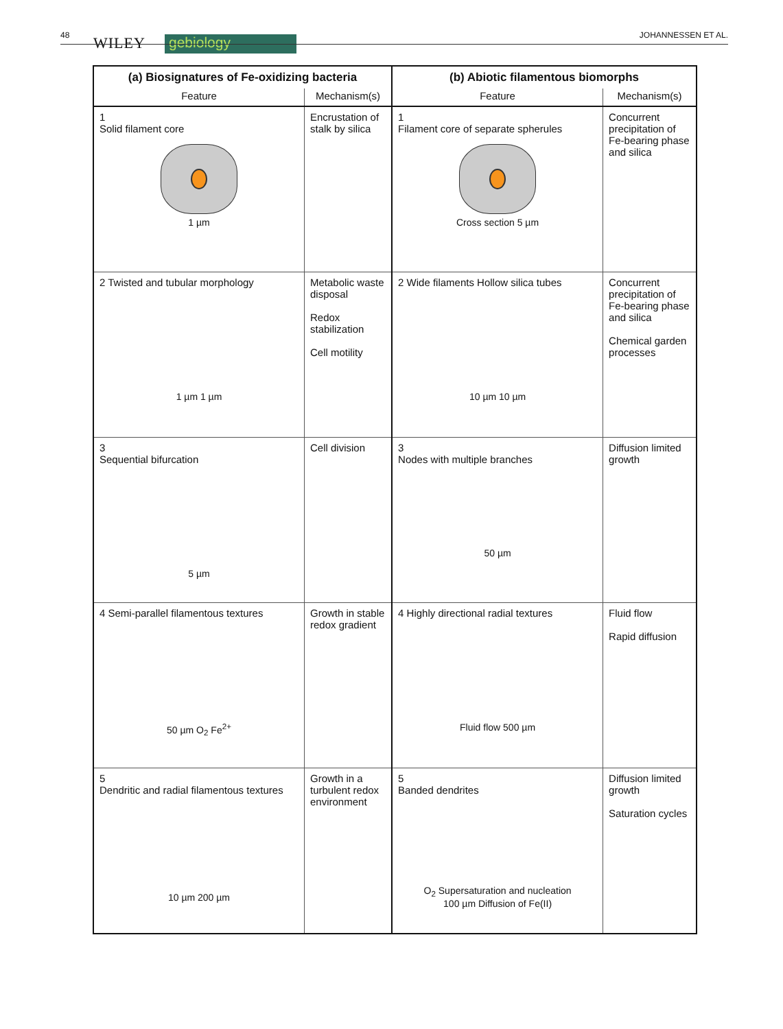48 WILEY gebiology JOHANNESSEN ET AL.
| (a) Biosignatures of Fe-oxidizing bacteria | | (b) Abiotic filamentous biomorphs | |
| --- | --- | --- | --- |
| Feature | Mechanism(s) | Feature | Mechanism(s) |
| 1 Solid filament core 1 µm | Encrustation of stalk by silica | 1 Filament core of separate spherules Cross section 5 µm | Concurrent precipitation of Fe-bearing phase and silica |
| 2 Twisted and tubular morphology 1 µm 1 µm | Metabolic waste disposal Redox stabilization Cell motility | 2 Wide filaments Hollow silica tubes 10 µm 10 µm | Concurrent precipitation of Fe-bearing phase and silica Chemical garden processes |
| 3 Sequential bifurcation 5 µm | Cell division | 3 Nodes with multiple branches 50 µm | Diffusion limited growth |
| 4 Semi-parallel filamentous textures 50 µm O<sub>2</sub> Fe<sup>2+</sup> | Growth in stable redox gradient | 4 Highly directional radial textures Fluid flow 500 µm | Fluid flow Rapid diffusion |
| 5 Dendritic and radial filamentous textures 10 µm 200 µm | Growth in a turbulent redox environment | 5 Banded dendrites O<sub>2</sub> Supersaturation and nucleation 100 µm Diffusion of Fe(II) | Diffusion limited growth Saturation cycles |